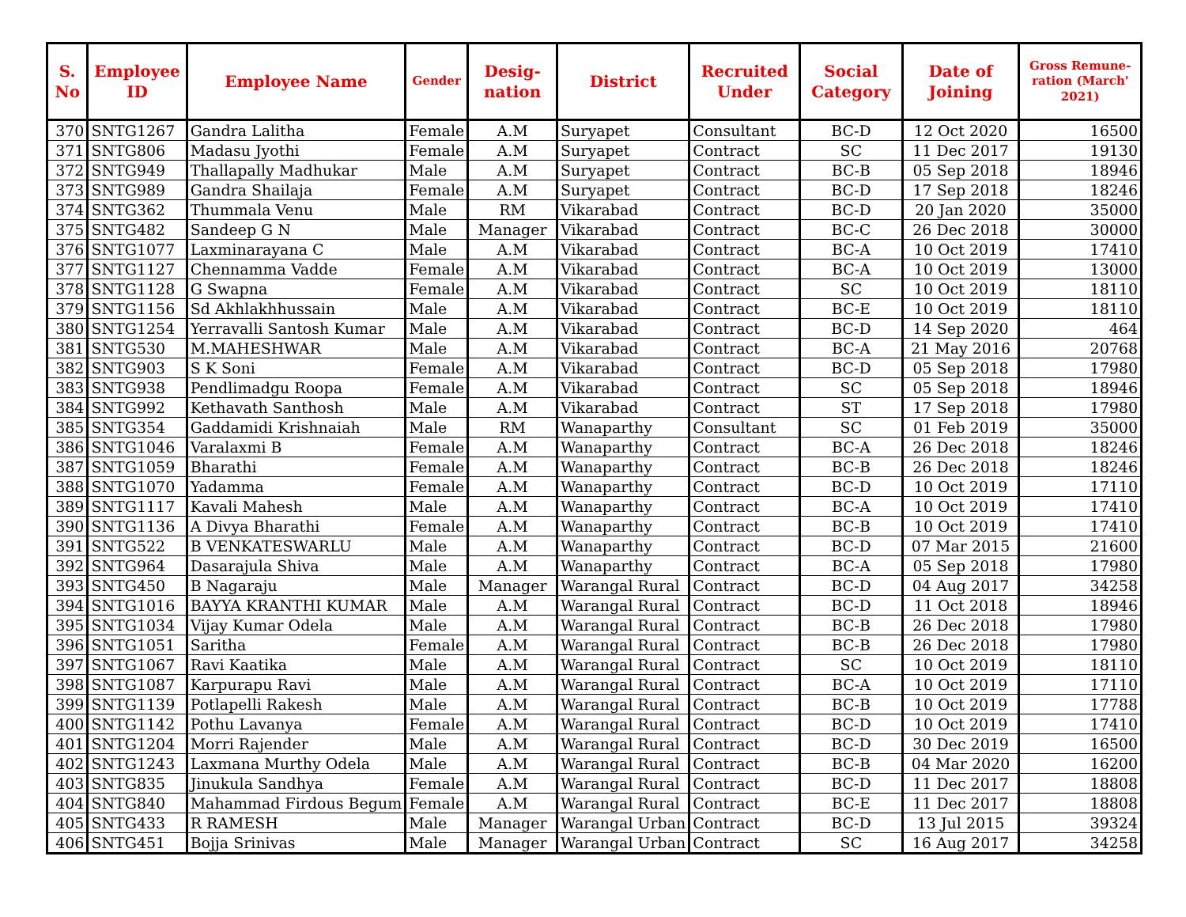| S. No | Employee ID | Employee Name | Gender | Desig-nation | District | Recruited Under | Social Category | Date of Joining | Gross Remune-ration (March' 2021) |
| --- | --- | --- | --- | --- | --- | --- | --- | --- | --- |
| 370 | SNTG1267 | Gandra Lalitha | Female | A.M | Suryapet | Consultant | BC-D | 12 Oct 2020 | 16500 |
| 371 | SNTG806 | Madasu Jyothi | Female | A.M | Suryapet | Contract | SC | 11 Dec 2017 | 19130 |
| 372 | SNTG949 | Thallapally Madhukar | Male | A.M | Suryapet | Contract | BC-B | 05 Sep 2018 | 18946 |
| 373 | SNTG989 | Gandra Shailaja | Female | A.M | Suryapet | Contract | BC-D | 17 Sep 2018 | 18246 |
| 374 | SNTG362 | Thummala Venu | Male | RM | Vikarabad | Contract | BC-D | 20 Jan 2020 | 35000 |
| 375 | SNTG482 | Sandeep G N | Male | Manager | Vikarabad | Contract | BC-C | 26 Dec 2018 | 30000 |
| 376 | SNTG1077 | Laxminarayana C | Male | A.M | Vikarabad | Contract | BC-A | 10 Oct 2019 | 17410 |
| 377 | SNTG1127 | Chennamma Vadde | Female | A.M | Vikarabad | Contract | BC-A | 10 Oct 2019 | 13000 |
| 378 | SNTG1128 | G Swapna | Female | A.M | Vikarabad | Contract | SC | 10 Oct 2019 | 18110 |
| 379 | SNTG1156 | Sd Akhlakhhussain | Male | A.M | Vikarabad | Contract | BC-E | 10 Oct 2019 | 18110 |
| 380 | SNTG1254 | Yerravalli Santosh Kumar | Male | A.M | Vikarabad | Contract | BC-D | 14 Sep 2020 | 464 |
| 381 | SNTG530 | M.MAHESHWAR | Male | A.M | Vikarabad | Contract | BC-A | 21 May 2016 | 20768 |
| 382 | SNTG903 | S K Soni | Female | A.M | Vikarabad | Contract | BC-D | 05 Sep 2018 | 17980 |
| 383 | SNTG938 | Pendlimadgu Roopa | Female | A.M | Vikarabad | Contract | SC | 05 Sep 2018 | 18946 |
| 384 | SNTG992 | Kethavath Santhosh | Male | A.M | Vikarabad | Contract | ST | 17 Sep 2018 | 17980 |
| 385 | SNTG354 | Gaddamidi Krishnaiah | Male | RM | Wanaparthy | Consultant | SC | 01 Feb 2019 | 35000 |
| 386 | SNTG1046 | Varalaxmi B | Female | A.M | Wanaparthy | Contract | BC-A | 26 Dec 2018 | 18246 |
| 387 | SNTG1059 | Bharathi | Female | A.M | Wanaparthy | Contract | BC-B | 26 Dec 2018 | 18246 |
| 388 | SNTG1070 | Yadamma | Female | A.M | Wanaparthy | Contract | BC-D | 10 Oct 2019 | 17110 |
| 389 | SNTG1117 | Kavali Mahesh | Male | A.M | Wanaparthy | Contract | BC-A | 10 Oct 2019 | 17410 |
| 390 | SNTG1136 | A Divya Bharathi | Female | A.M | Wanaparthy | Contract | BC-B | 10 Oct 2019 | 17410 |
| 391 | SNTG522 | B VENKATESWARLU | Male | A.M | Wanaparthy | Contract | BC-D | 07 Mar 2015 | 21600 |
| 392 | SNTG964 | Dasarajula Shiva | Male | A.M | Wanaparthy | Contract | BC-A | 05 Sep 2018 | 17980 |
| 393 | SNTG450 | B Nagaraju | Male | Manager | Warangal Rural | Contract | BC-D | 04 Aug 2017 | 34258 |
| 394 | SNTG1016 | BAYYA KRANTHI KUMAR | Male | A.M | Warangal Rural | Contract | BC-D | 11 Oct 2018 | 18946 |
| 395 | SNTG1034 | Vijay Kumar Odela | Male | A.M | Warangal Rural | Contract | BC-B | 26 Dec 2018 | 17980 |
| 396 | SNTG1051 | Saritha | Female | A.M | Warangal Rural | Contract | BC-B | 26 Dec 2018 | 17980 |
| 397 | SNTG1067 | Ravi Kaatika | Male | A.M | Warangal Rural | Contract | SC | 10 Oct 2019 | 18110 |
| 398 | SNTG1087 | Karpurapu Ravi | Male | A.M | Warangal Rural | Contract | BC-A | 10 Oct 2019 | 17110 |
| 399 | SNTG1139 | Potlapelli Rakesh | Male | A.M | Warangal Rural | Contract | BC-B | 10 Oct 2019 | 17788 |
| 400 | SNTG1142 | Pothu Lavanya | Female | A.M | Warangal Rural | Contract | BC-D | 10 Oct 2019 | 17410 |
| 401 | SNTG1204 | Morri Rajender | Male | A.M | Warangal Rural | Contract | BC-D | 30 Dec 2019 | 16500 |
| 402 | SNTG1243 | Laxmana Murthy Odela | Male | A.M | Warangal Rural | Contract | BC-B | 04 Mar 2020 | 16200 |
| 403 | SNTG835 | Jinukula Sandhya | Female | A.M | Warangal Rural | Contract | BC-D | 11 Dec 2017 | 18808 |
| 404 | SNTG840 | Mahammad Firdous Begum | Female | A.M | Warangal Rural | Contract | BC-E | 11 Dec 2017 | 18808 |
| 405 | SNTG433 | R RAMESH | Male | Manager | Warangal Urban | Contract | BC-D | 13 Jul 2015 | 39324 |
| 406 | SNTG451 | Bojja Srinivas | Male | Manager | Warangal Urban | Contract | SC | 16 Aug 2017 | 34258 |